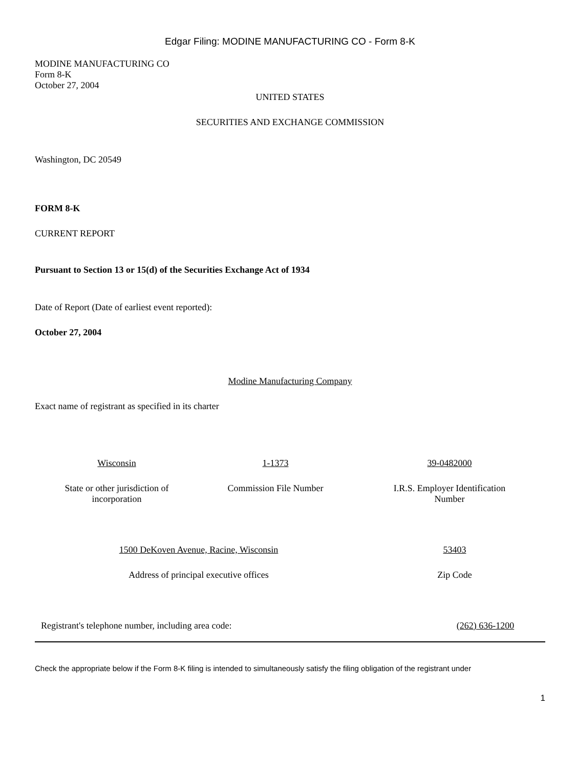Edgar Filing: MODINE MANUFACTURING CO - Form 8-K
MODINE MANUFACTURING CO
Form 8-K
October 27, 2004
UNITED STATES
SECURITIES AND EXCHANGE COMMISSION
Washington, DC 20549
FORM 8-K
CURRENT REPORT
Pursuant to Section 13 or 15(d) of the Securities Exchange Act of 1934
Date of Report (Date of earliest event reported):
October 27, 2004
Modine Manufacturing Company
Exact name of registrant as specified in its charter
| Wisconsin | 1-1373 | 39-0482000 |
| State or other jurisdiction of incorporation | Commission File Number | I.R.S. Employer Identification Number |
| 1500 DeKoven Avenue, Racine, Wisconsin | 53403 |
| Address of principal executive offices | Zip Code |
| Registrant's telephone number, including area code: | (262) 636-1200 |
Check the appropriate below if the Form 8-K filing is intended to simultaneously satisfy the filing obligation of the registrant under
1